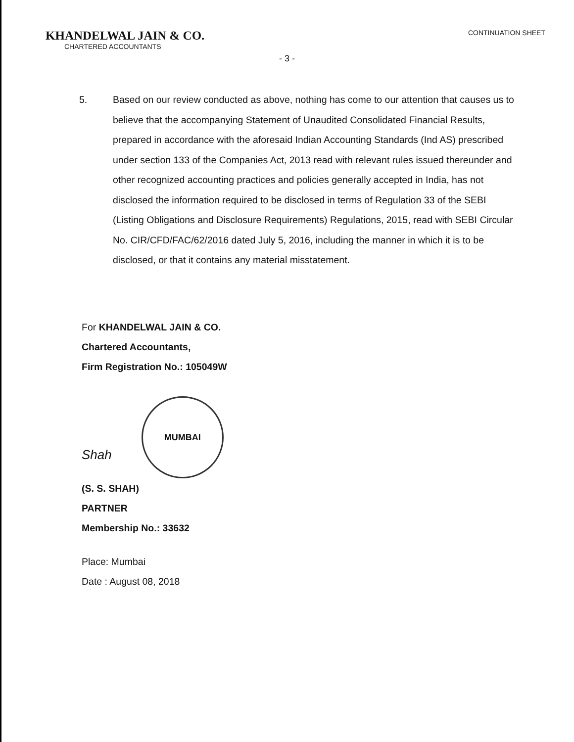KHANDELWAL JAIN & CO.
CHARTERED ACCOUNTANTS
CONTINUATION SHEET
- 3 -
5. Based on our review conducted as above, nothing has come to our attention that causes us to believe that the accompanying Statement of Unaudited Consolidated Financial Results, prepared in accordance with the aforesaid Indian Accounting Standards (Ind AS) prescribed under section 133 of the Companies Act, 2013 read with relevant rules issued thereunder and other recognized accounting practices and policies generally accepted in India, has not disclosed the information required to be disclosed in terms of Regulation 33 of the SEBI (Listing Obligations and Disclosure Requirements) Regulations, 2015, read with SEBI Circular No. CIR/CFD/FAC/62/2016 dated July 5, 2016, including the manner in which it is to be disclosed, or that it contains any material misstatement.
For KHANDELWAL JAIN & CO.
Chartered Accountants,
Firm Registration No.: 105049W
Shah
MUMBAI
(S. S. SHAH)
PARTNER
Membership No.: 33632
Place: Mumbai
Date : August 08, 2018